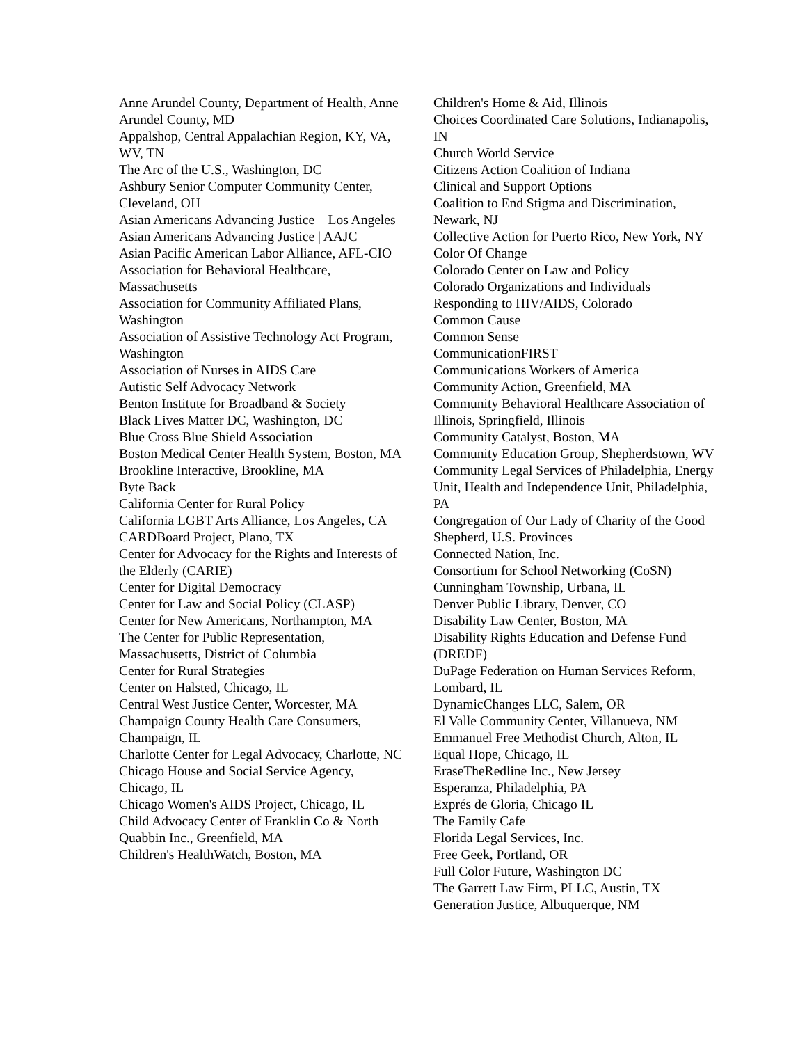Anne Arundel County, Department of Health, Anne Arundel County, MD
Appalshop, Central Appalachian Region, KY, VA, WV, TN
The Arc of the U.S., Washington, DC
Ashbury Senior Computer Community Center, Cleveland, OH
Asian Americans Advancing Justice—Los Angeles
Asian Americans Advancing Justice | AAJC
Asian Pacific American Labor Alliance, AFL-CIO
Association for Behavioral Healthcare, Massachusetts
Association for Community Affiliated Plans, Washington
Association of Assistive Technology Act Program, Washington
Association of Nurses in AIDS Care
Autistic Self Advocacy Network
Benton Institute for Broadband & Society
Black Lives Matter DC, Washington, DC
Blue Cross Blue Shield Association
Boston Medical Center Health System, Boston, MA
Brookline Interactive, Brookline, MA
Byte Back
California Center for Rural Policy
California LGBT Arts Alliance, Los Angeles, CA
CARDBoard Project, Plano, TX
Center for Advocacy for the Rights and Interests of the Elderly (CARIE)
Center for Digital Democracy
Center for Law and Social Policy (CLASP)
Center for New Americans, Northampton, MA
The Center for Public Representation, Massachusetts, District of Columbia
Center for Rural Strategies
Center on Halsted, Chicago, IL
Central West Justice Center, Worcester, MA
Champaign County Health Care Consumers, Champaign, IL
Charlotte Center for Legal Advocacy, Charlotte, NC
Chicago House and Social Service Agency, Chicago, IL
Chicago Women's AIDS Project, Chicago, IL
Child Advocacy Center of Franklin Co & North Quabbin Inc., Greenfield, MA
Children's HealthWatch, Boston, MA
Children's Home & Aid, Illinois
Choices Coordinated Care Solutions, Indianapolis, IN
Church World Service
Citizens Action Coalition of Indiana
Clinical and Support Options
Coalition to End Stigma and Discrimination, Newark, NJ
Collective Action for Puerto Rico, New York, NY
Color Of Change
Colorado Center on Law and Policy
Colorado Organizations and Individuals Responding to HIV/AIDS, Colorado
Common Cause
Common Sense
CommunicationFIRST
Communications Workers of America
Community Action, Greenfield, MA
Community Behavioral Healthcare Association of Illinois, Springfield, Illinois
Community Catalyst, Boston, MA
Community Education Group, Shepherdstown, WV
Community Legal Services of Philadelphia, Energy Unit, Health and Independence Unit, Philadelphia, PA
Congregation of Our Lady of Charity of the Good Shepherd, U.S. Provinces
Connected Nation, Inc.
Consortium for School Networking (CoSN)
Cunningham Township, Urbana, IL
Denver Public Library, Denver, CO
Disability Law Center, Boston, MA
Disability Rights Education and Defense Fund (DREDF)
DuPage Federation on Human Services Reform, Lombard, IL
DynamicChanges LLC, Salem, OR
El Valle Community Center, Villanueva, NM
Emmanuel Free Methodist Church, Alton, IL
Equal Hope, Chicago, IL
EraseTheRedline Inc., New Jersey
Esperanza, Philadelphia, PA
Exprés de Gloria, Chicago IL
The Family Cafe
Florida Legal Services, Inc.
Free Geek, Portland, OR
Full Color Future, Washington DC
The Garrett Law Firm, PLLC, Austin, TX
Generation Justice, Albuquerque, NM